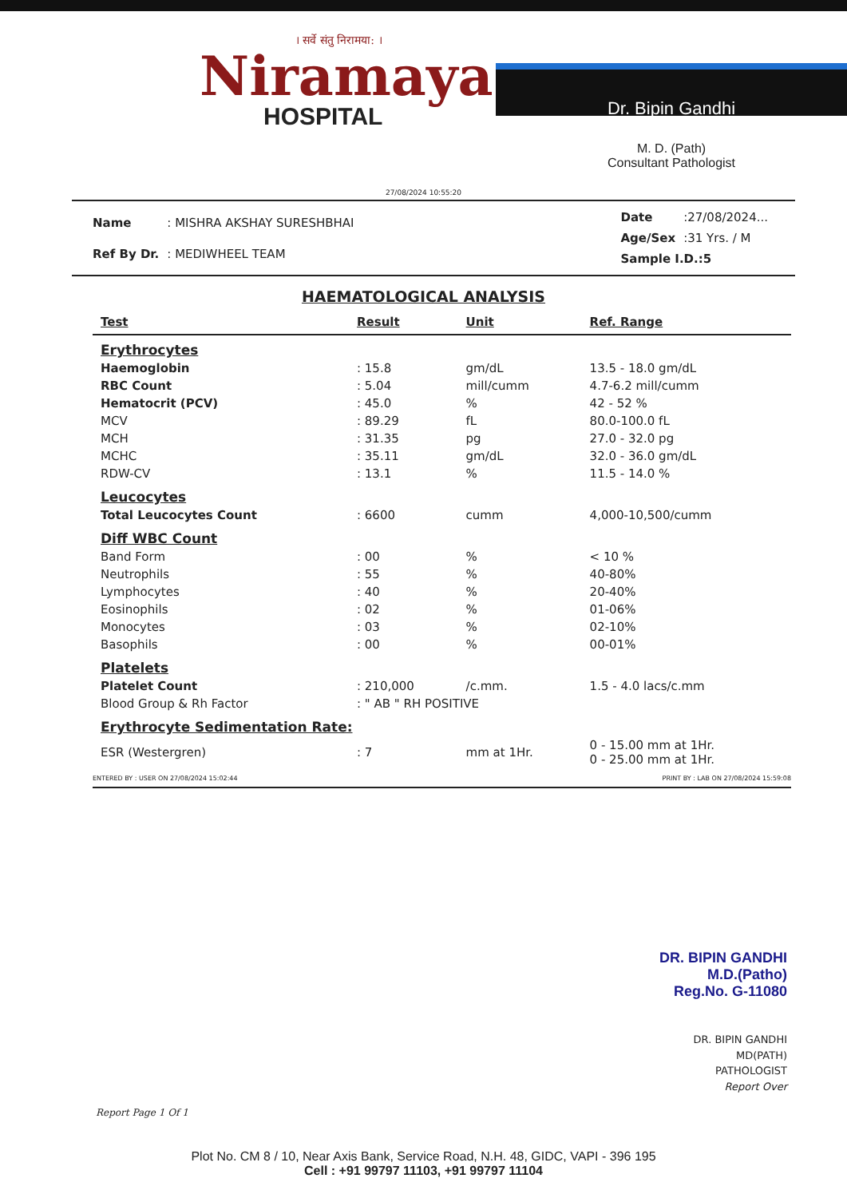। सर्वे संतु निरामया: ।
Niramaya
HOSPITAL
Dr. Bipin Gandhi
M. D. (Path)
Consultant Pathologist
27/08/2024 10:55:20
| Name | : MISHRA AKSHAY SURESHBHAI |
| Ref By Dr. | : MEDIWHEEL TEAM |
| Date | :27/08/2024... |
| Age/Sex | :31 Yrs. / M |
| Sample I.D.:5 | |
HAEMATOLOGICAL ANALYSIS
| Test | Result | Unit | Ref. Range |
| --- | --- | --- | --- |
| Erythrocytes | | | |
| Haemoglobin | : 15.8 | gm/dL | 13.5 - 18.0 gm/dL |
| RBC Count | : 5.04 | mill/cumm | 4.7-6.2 mill/cumm |
| Hematocrit (PCV) | : 45.0 | % | 42 - 52 % |
| MCV | : 89.29 | fL | 80.0-100.0 fL |
| MCH | : 31.35 | pg | 27.0 - 32.0 pg |
| MCHC | : 35.11 | gm/dL | 32.0 - 36.0 gm/dL |
| RDW-CV | : 13.1 | % | 11.5 - 14.0 % |
| Leucocytes | | | |
| Total Leucocytes Count | : 6600 | cumm | 4,000-10,500/cumm |
| Diff WBC Count | | | |
| Band Form | : 00 | % | < 10 % |
| Neutrophils | : 55 | % | 40-80% |
| Lymphocytes | : 40 | % | 20-40% |
| Eosinophils | : 02 | % | 01-06% |
| Monocytes | : 03 | % | 02-10% |
| Basophils | : 00 | % | 00-01% |
| Platelets | | | |
| Platelet Count | : 210,000 | /c.mm. | 1.5 - 4.0 lacs/c.mm |
| Blood Group & Rh Factor | : " AB " RH POSITIVE | | |
| Erythrocyte Sedimentation Rate: | | | |
| ESR (Westergren) | : 7 | mm at 1Hr. | 0 - 15.00 mm at 1Hr. 0 - 25.00 mm at 1Hr. |
ENTERED BY : USER ON 27/08/2024 15:02:44 PRINT BY : LAB ON 27/08/2024 15:59:08
DR. BIPIN GANDHI
M.D.(Patho)
Reg.No. G-11080
DR. BIPIN GANDHI
MD(PATH)
PATHOLOGIST
Report Over
Report Page 1 Of 1
Plot No. CM 8 / 10, Near Axis Bank, Service Road, N.H. 48, GIDC, VAPI - 396 195
Cell : +91 99797 11103, +91 99797 11104